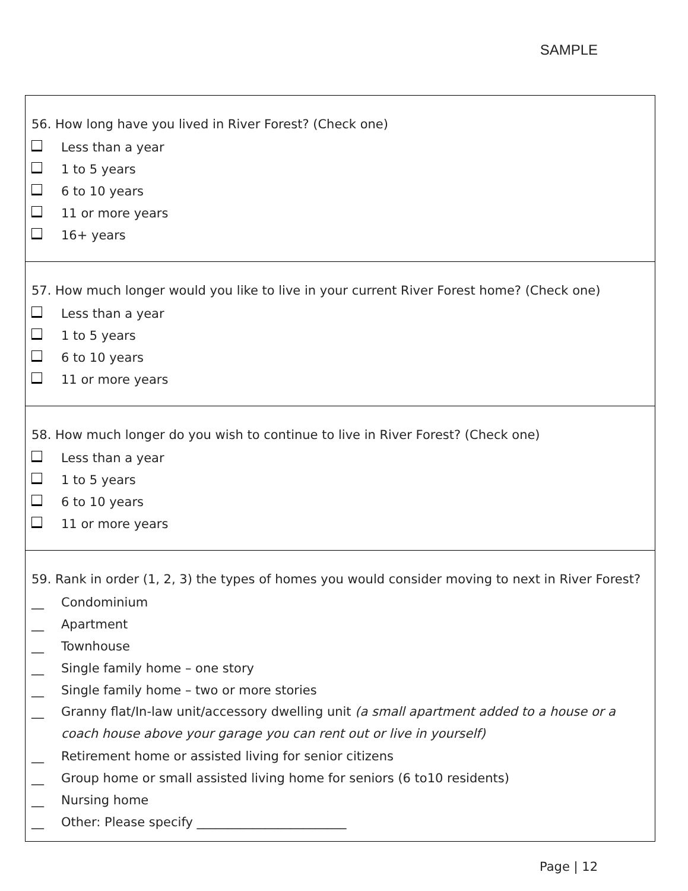SAMPLE
56. How long have you lived in River Forest? (Check one)
Less than a year
1 to 5 years
6 to 10 years
11 or more years
16+ years
57. How much longer would you like to live in your current River Forest home? (Check one)
Less than a year
1 to 5 years
6 to 10 years
11 or more years
58. How much longer do you wish to continue to live in River Forest? (Check one)
Less than a year
1 to 5 years
6 to 10 years
11 or more years
59. Rank in order (1, 2, 3) the types of homes you would consider moving to next in River Forest?
__ Condominium
__ Apartment
__ Townhouse
__ Single family home – one story
__ Single family home – two or more stories
__ Granny flat/In-law unit/accessory dwelling unit (a small apartment added to a house or a coach house above your garage you can rent out or live in yourself)
__ Retirement home or assisted living for senior citizens
__ Group home or small assisted living home for seniors (6 to10 residents)
__ Nursing home
__ Other: Please specify ________________________
Page | 12